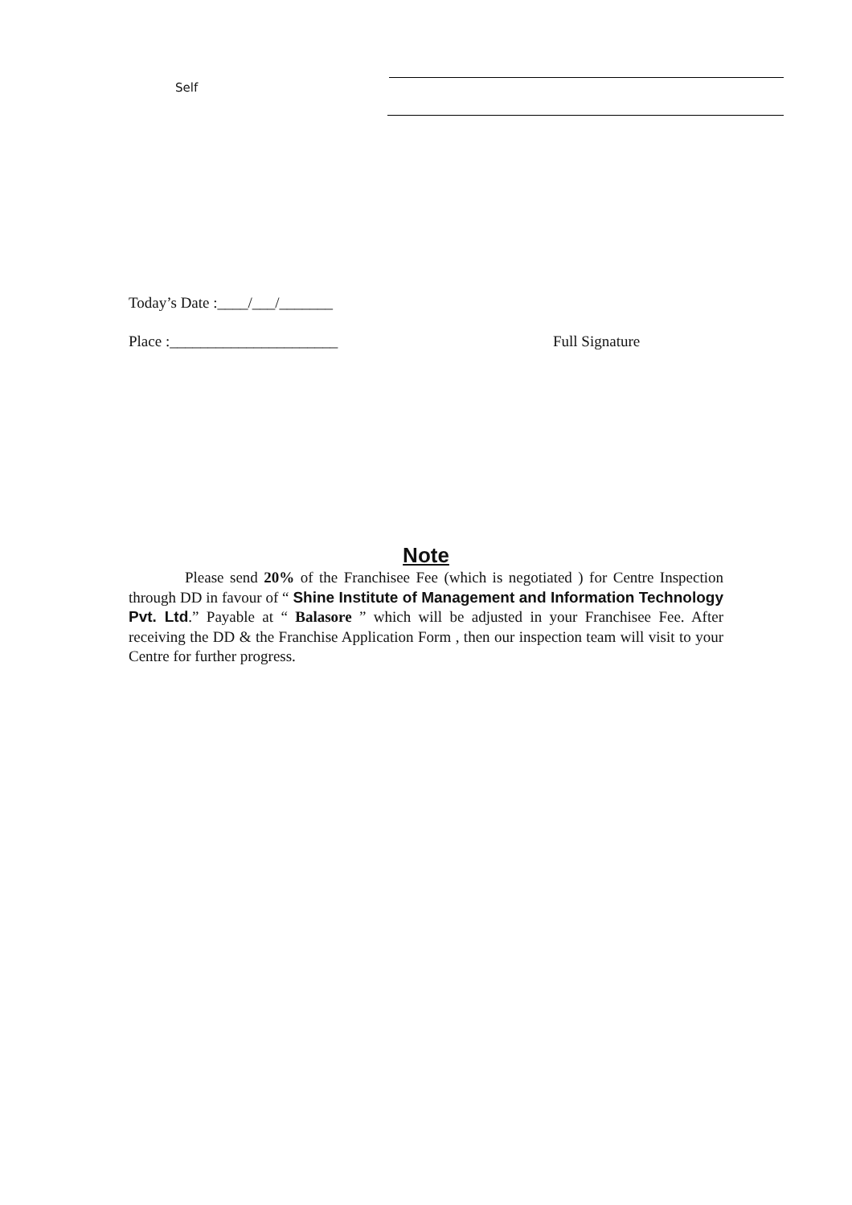Self
Today’s Date :____/___/_______
Place :______________________ Full Signature
Note
Please send 20% of the Franchisee Fee (which is negotiated ) for Centre Inspection through DD in favour of “ Shine Institute of Management and Information Technology Pvt. Ltd.” Payable at “ Balasore ” which will be adjusted in your Franchisee Fee. After receiving the DD & the Franchise Application Form , then our inspection team will visit to your Centre for further progress.